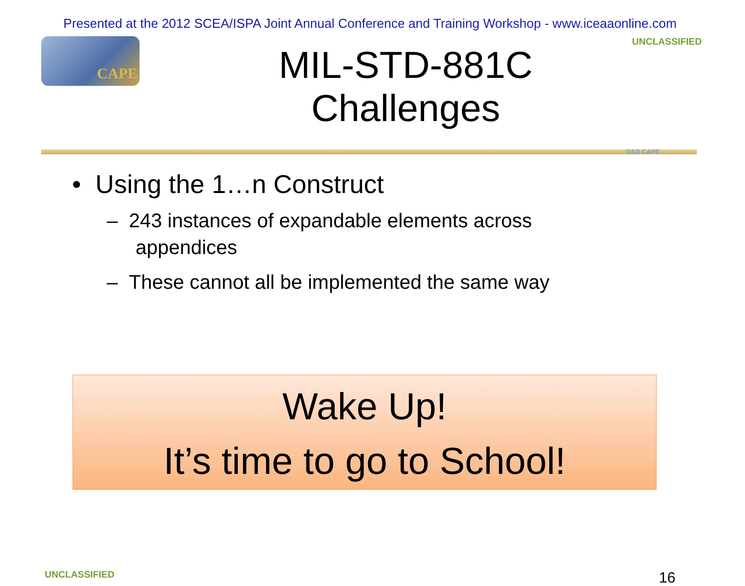Presented at the 2012 SCEA/ISPA Joint Annual Conference and Training Workshop - www.iceaaonline.com
CAPE
MIL-STD-881C Challenges
UNCLASSIFIED
OSD CAPE
• Using the 1…n Construct
– 243 instances of expandable elements across appendices
– These cannot all be implemented the same way
Wake Up!
It’s time to go to School!
UNCLASSIFIED 16